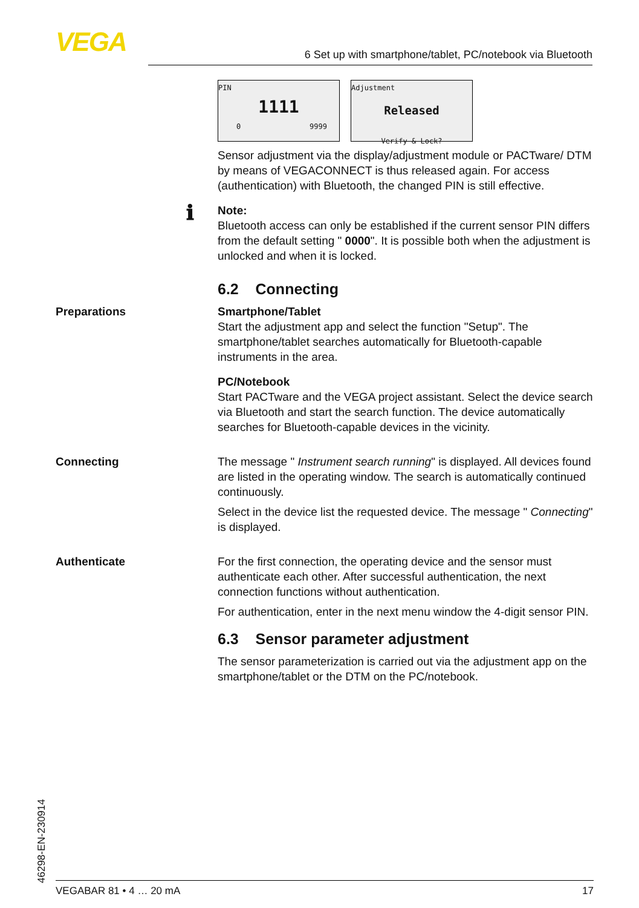VEGA 6 Set up with smartphone/tablet, PC/notebook via Bluetooth
PIN
1111
0 9999
Adjustment
Released
Verify & Lock?
Sensor adjustment via the display/adjustment module or PACTware/ DTM by means of VEGACONNECT is thus released again. For access (authentication) with Bluetooth, the changed PIN is still effective.
ℹ
Note:
Bluetooth access can only be established if the current sensor PIN differs from the default setting " 0000". It is possible both when the adjustment is unlocked and when it is locked.
6.2 Connecting
Preparations Smartphone/Tablet
Start the adjustment app and select the function "Setup". The smartphone/tablet searches automatically for Bluetooth-capable instruments in the area.
PC/Notebook
Start PACTware and the VEGA project assistant. Select the device search via Bluetooth and start the search function. The device automatically searches for Bluetooth-capable devices in the vicinity.
Connecting The message " Instrument search running" is displayed. All devices found are listed in the operating window. The search is automatically continued continuously.
Select in the device list the requested device. The message " Connecting" is displayed.
Authenticate For the first connection, the operating device and the sensor must authenticate each other. After successful authentication, the next connection functions without authentication.
For authentication, enter in the next menu window the 4-digit sensor PIN.
6.3 Sensor parameter adjustment
The sensor parameterization is carried out via the adjustment app on the smartphone/tablet or the DTM on the PC/notebook.
46298-EN-230914
VEGABAR 81 • 4 … 20 mA 17